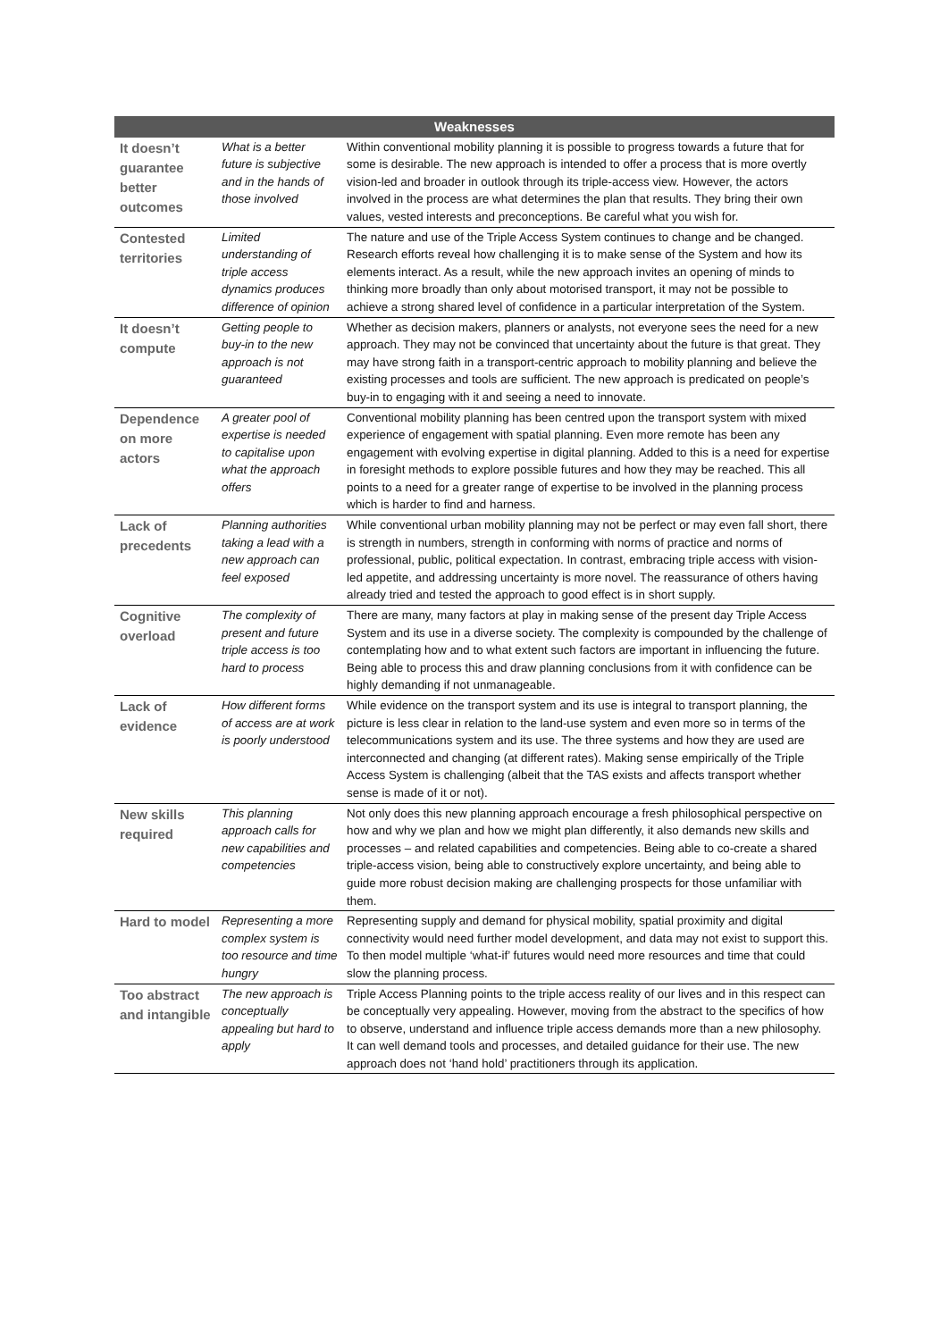| Weaknesses | | |
| --- | --- | --- |
| It doesn’t guarantee better outcomes | What is a better future is subjective and in the hands of those involved | Within conventional mobility planning it is possible to progress towards a future that for some is desirable. The new approach is intended to offer a process that is more overtly vision-led and broader in outlook through its triple-access view. However, the actors involved in the process are what determines the plan that results. They bring their own values, vested interests and preconceptions. Be careful what you wish for. |
| Contested territories | Limited understanding of triple access dynamics produces difference of opinion | The nature and use of the Triple Access System continues to change and be changed. Research efforts reveal how challenging it is to make sense of the System and how its elements interact. As a result, while the new approach invites an opening of minds to thinking more broadly than only about motorised transport, it may not be possible to achieve a strong shared level of confidence in a particular interpretation of the System. |
| It doesn’t compute | Getting people to buy-in to the new approach is not guaranteed | Whether as decision makers, planners or analysts, not everyone sees the need for a new approach. They may not be convinced that uncertainty about the future is that great. They may have strong faith in a transport-centric approach to mobility planning and believe the existing processes and tools are sufficient. The new approach is predicated on people’s buy-in to engaging with it and seeing a need to innovate. |
| Dependence on more actors | A greater pool of expertise is needed to capitalise upon what the approach offers | Conventional mobility planning has been centred upon the transport system with mixed experience of engagement with spatial planning. Even more remote has been any engagement with evolving expertise in digital planning. Added to this is a need for expertise in foresight methods to explore possible futures and how they may be reached. This all points to a need for a greater range of expertise to be involved in the planning process which is harder to find and harness. |
| Lack of precedents | Planning authorities taking a lead with a new approach can feel exposed | While conventional urban mobility planning may not be perfect or may even fall short, there is strength in numbers, strength in conforming with norms of practice and norms of professional, public, political expectation. In contrast, embracing triple access with vision-led appetite, and addressing uncertainty is more novel. The reassurance of others having already tried and tested the approach to good effect is in short supply. |
| Cognitive overload | The complexity of present and future triple access is too hard to process | There are many, many factors at play in making sense of the present day Triple Access System and its use in a diverse society. The complexity is compounded by the challenge of contemplating how and to what extent such factors are important in influencing the future. Being able to process this and draw planning conclusions from it with confidence can be highly demanding if not unmanageable. |
| Lack of evidence | How different forms of access are at work is poorly understood | While evidence on the transport system and its use is integral to transport planning, the picture is less clear in relation to the land-use system and even more so in terms of the telecommunications system and its use. The three systems and how they are used are interconnected and changing (at different rates). Making sense empirically of the Triple Access System is challenging (albeit that the TAS exists and affects transport whether sense is made of it or not). |
| New skills required | This planning approach calls for new capabilities and competencies | Not only does this new planning approach encourage a fresh philosophical perspective on how and why we plan and how we might plan differently, it also demands new skills and processes – and related capabilities and competencies. Being able to co-create a shared triple-access vision, being able to constructively explore uncertainty, and being able to guide more robust decision making are challenging prospects for those unfamiliar with them. |
| Hard to model | Representing a more complex system is too resource and time hungry | Representing supply and demand for physical mobility, spatial proximity and digital connectivity would need further model development, and data may not exist to support this. To then model multiple ‘what-if’ futures would need more resources and time that could slow the planning process. |
| Too abstract and intangible | The new approach is conceptually appealing but hard to apply | Triple Access Planning points to the triple access reality of our lives and in this respect can be conceptually very appealing. However, moving from the abstract to the specifics of how to observe, understand and influence triple access demands more than a new philosophy. It can well demand tools and processes, and detailed guidance for their use. The new approach does not ‘hand hold’ practitioners through its application. |